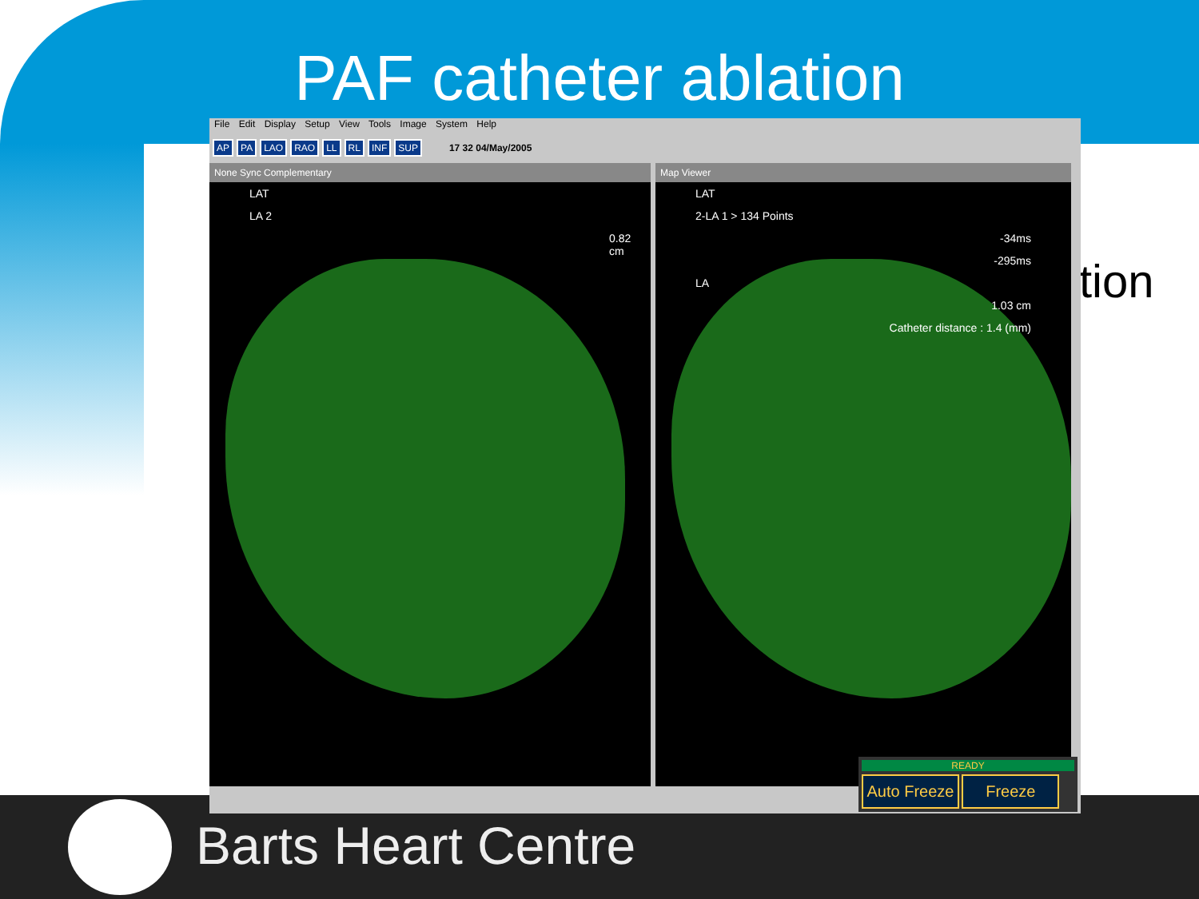PAF catheter ablation
tion
File Edit Display Setup View Tools Image System Help
AP PA LAO RAO LL RL INF SUP 17 32 04/May/2005
None Sync Complementary
LAT
LA 2
0.82 cm
Map Viewer
LAT
2-LA 1 > 134 Points
-34ms
-295ms
LA
1.03 cm
Catheter distance : 1.4 (mm)
READY
Auto Freeze Freeze
Barts Heart Centre